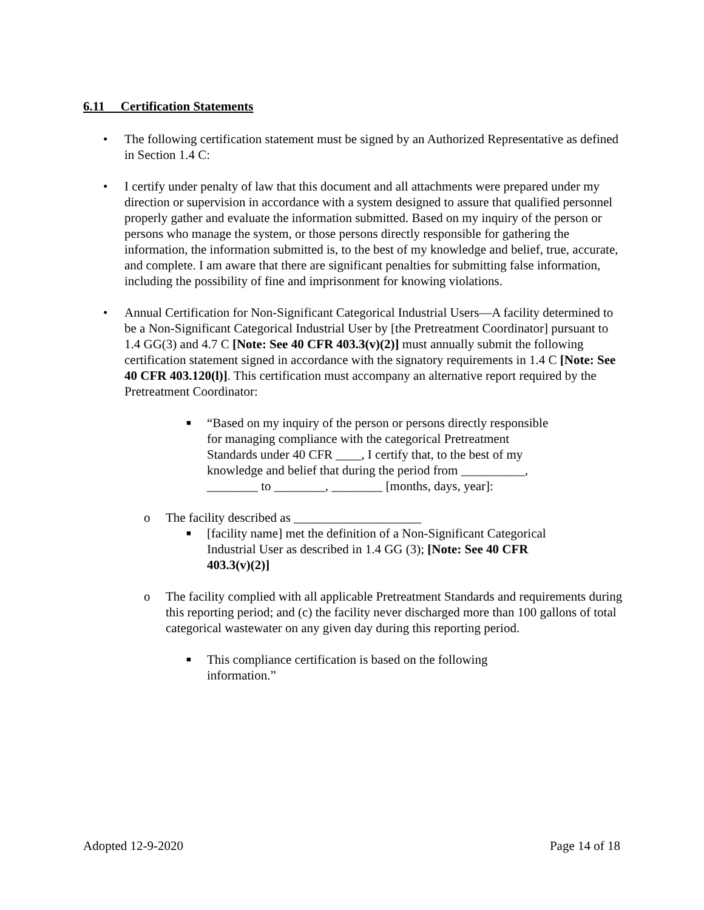6.11 Certification Statements
• The following certification statement must be signed by an Authorized Representative as defined in Section 1.4 C:
• I certify under penalty of law that this document and all attachments were prepared under my direction or supervision in accordance with a system designed to assure that qualified personnel properly gather and evaluate the information submitted. Based on my inquiry of the person or persons who manage the system, or those persons directly responsible for gathering the information, the information submitted is, to the best of my knowledge and belief, true, accurate, and complete. I am aware that there are significant penalties for submitting false information, including the possibility of fine and imprisonment for knowing violations.
• Annual Certification for Non-Significant Categorical Industrial Users—A facility determined to be a Non-Significant Categorical Industrial User by [the Pretreatment Coordinator] pursuant to 1.4 GG(3) and 4.7 C [Note: See 40 CFR 403.3(v)(2)] must annually submit the following certification statement signed in accordance with the signatory requirements in 1.4 C [Note: See 40 CFR 403.120(l)]. This certification must accompany an alternative report required by the Pretreatment Coordinator:
■
“Based on my inquiry of the person or persons directly responsible for managing compliance with the categorical Pretreatment Standards under 40 CFR ____, I certify that, to the best of my knowledge and belief that during the period from __________, ________ to ________, ________ [months, days, year]:
o The facility described as ____________________
■
[facility name] met the definition of a Non-Significant Categorical Industrial User as described in 1.4 GG (3); [Note: See 40 CFR 403.3(v)(2)]
o The facility complied with all applicable Pretreatment Standards and requirements during this reporting period; and (c) the facility never discharged more than 100 gallons of total categorical wastewater on any given day during this reporting period.
■
This compliance certification is based on the following information.”
Adopted 12-9-2020 Page 14 of 18